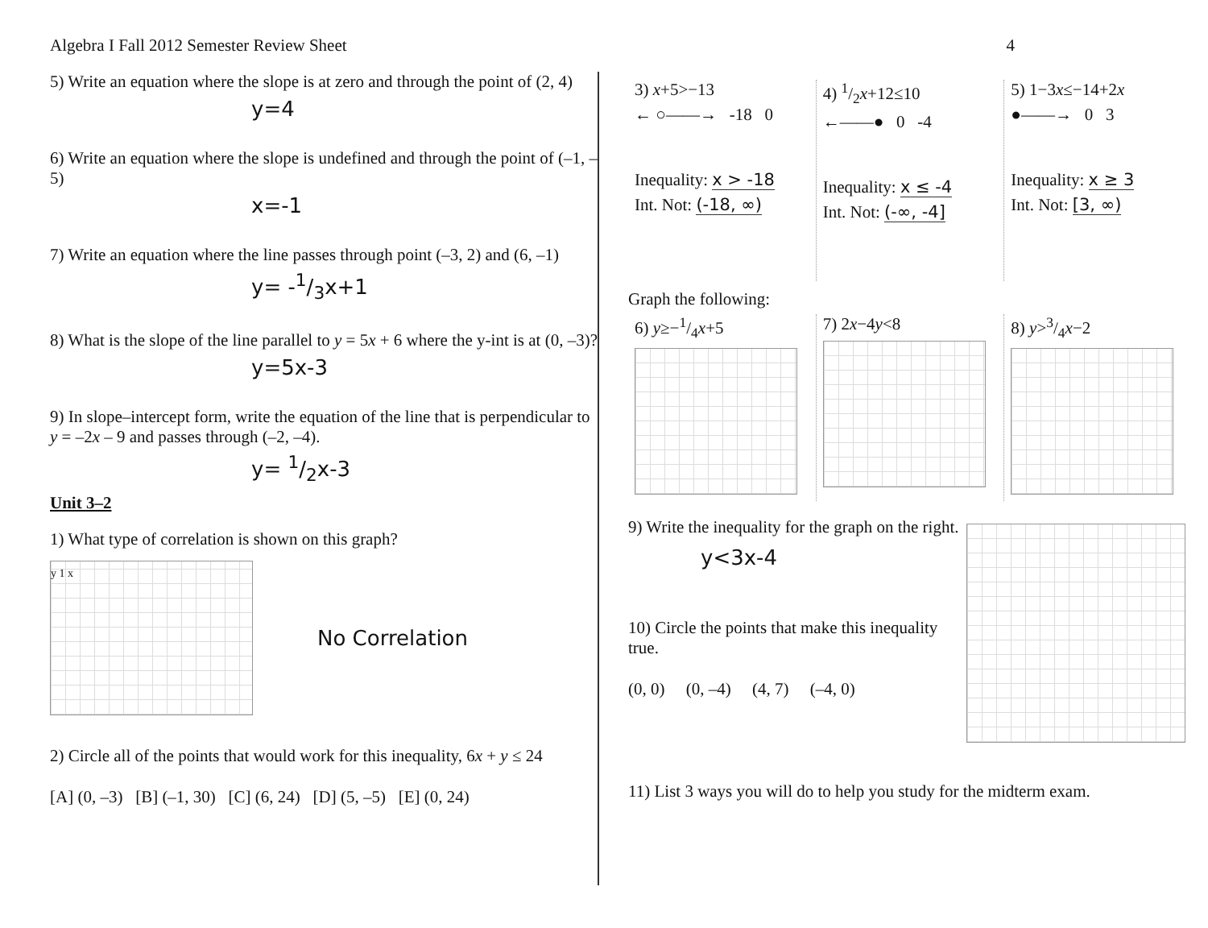Algebra I Fall 2012 Semester Review Sheet 4
5) Write an equation where the slope is at zero and through the point of (2, 4)
y=4
6) Write an equation where the slope is undefined and through the point of (–1, –5)
x=-1
7) Write an equation where the line passes through point (–3, 2) and (6, –1)
y= -1/3x+1
8) What is the slope of the line parallel to y = 5x + 6 where the y-int is at (0, –3)?
y=5x-3
9) In slope–intercept form, write the equation of the line that is perpendicular to y = –2x – 9 and passes through (–2, –4).
y= 1/2x-3
Unit 3–2
1) What type of correlation is shown on this graph?
y 1 x
No Correlation
2) Circle all of the points that would work for this inequality, 6x + y ≤ 24
[A] (0, –3) [B] (–1, 30) [C] (6, 24) [D] (5, –5) [E] (0, 24)
3) x+5>−13
← ○——→ -18 0
Inequality: x > -18
Int. Not: (-18, ∞)
4) 1/2x+12≤10
←——● 0 -4
Inequality: x ≤ -4
Int. Not: (-∞, -4]
5) 1−3x≤−14+2x
●——→ 0 3
Inequality: x ≥ 3
Int. Not: [3, ∞)
Graph the following:
6) y≥−1/4x+5 7) 2x−4y<8 8) y>3/4x−2
9) Write the inequality for the graph on the right.
y<3x-4
10) Circle the points that make this inequality true.
(0, 0) (0, –4) (4, 7) (–4, 0)
11) List 3 ways you will do to help you study for the midterm exam.